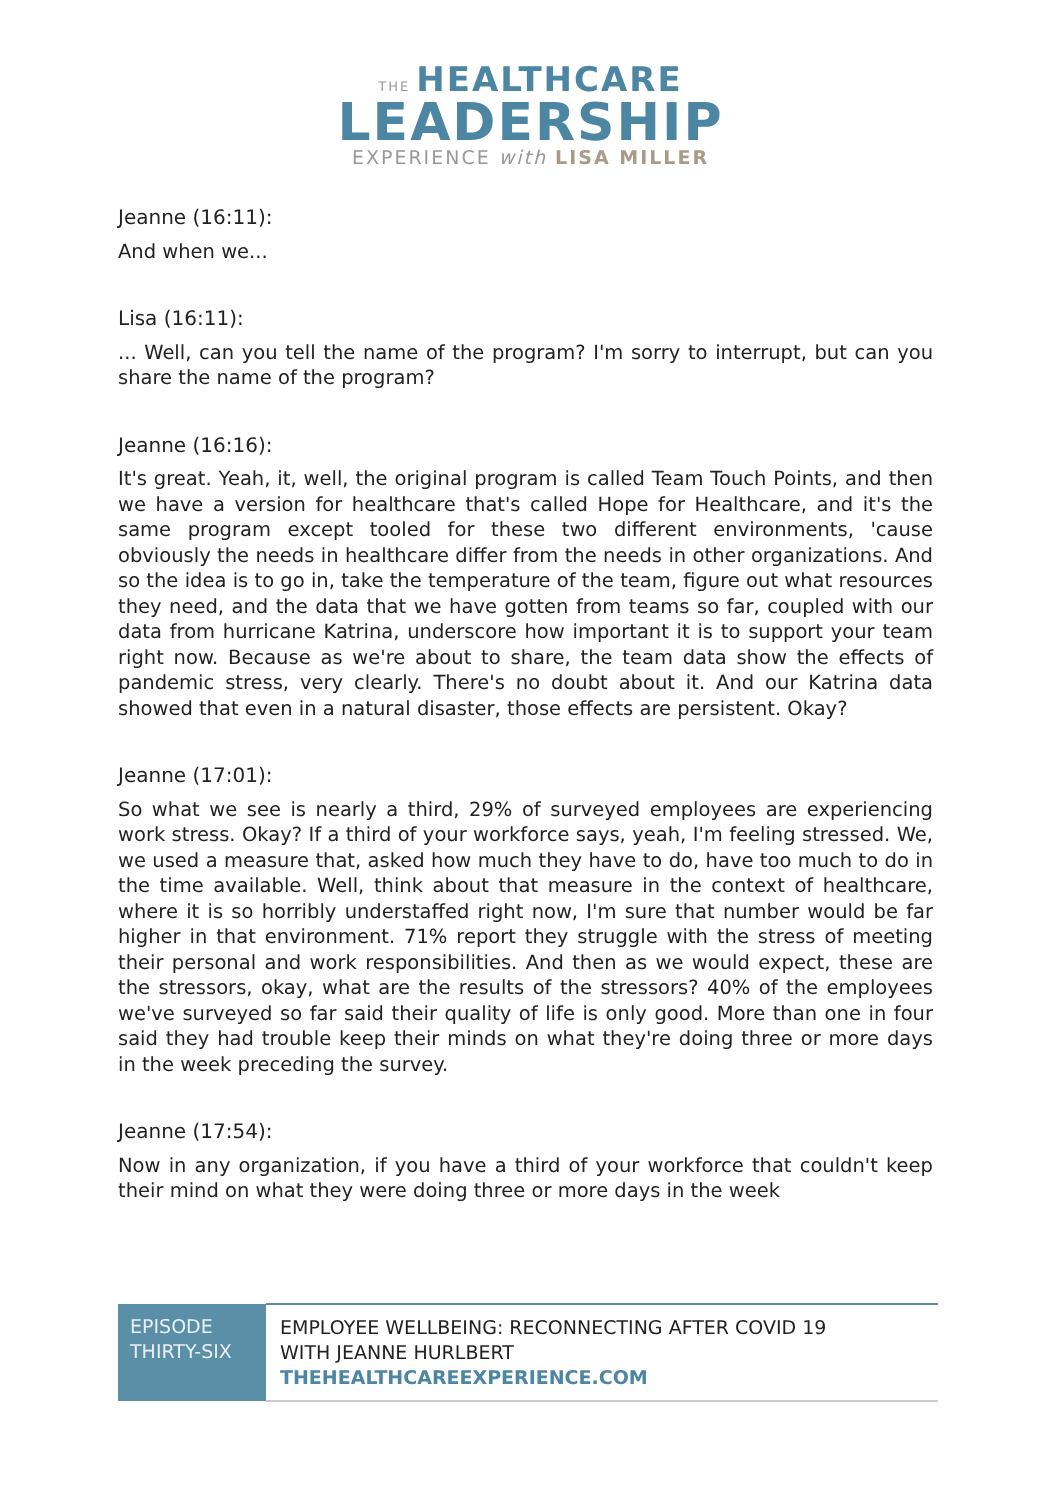THE HEALTHCARE
LEADERSHIP
EXPERIENCE with LISA MILLER
Jeanne (16:11):
And when we...
Lisa (16:11):
... Well, can you tell the name of the program? I'm sorry to interrupt, but can you share the name of the program?
Jeanne (16:16):
It's great. Yeah, it, well, the original program is called Team Touch Points, and then we have a version for healthcare that's called Hope for Healthcare, and it's the same program except tooled for these two different environments, 'cause obviously the needs in healthcare differ from the needs in other organizations. And so the idea is to go in, take the temperature of the team, figure out what resources they need, and the data that we have gotten from teams so far, coupled with our data from hurricane Katrina, underscore how important it is to support your team right now. Because as we're about to share, the team data show the effects of pandemic stress, very clearly. There's no doubt about it. And our Katrina data showed that even in a natural disaster, those effects are persistent. Okay?
Jeanne (17:01):
So what we see is nearly a third, 29% of surveyed employees are experiencing work stress. Okay? If a third of your workforce says, yeah, I'm feeling stressed. We, we used a measure that, asked how much they have to do, have too much to do in the time available. Well, think about that measure in the context of healthcare, where it is so horribly understaffed right now, I'm sure that number would be far higher in that environment. 71% report they struggle with the stress of meeting their personal and work responsibilities. And then as we would expect, these are the stressors, okay, what are the results of the stressors? 40% of the employees we've surveyed so far said their quality of life is only good. More than one in four said they had trouble keep their minds on what they're doing three or more days in the week preceding the survey.
Jeanne (17:54):
Now in any organization, if you have a third of your workforce that couldn't keep their mind on what they were doing three or more days in the week
| EPISODE THIRTY-SIX | EMPLOYEE WELLBEING: RECONNECTING AFTER COVID 19 WITH JEANNE HURLBERT THEHEALTHCAREEXPERIENCE.COM |